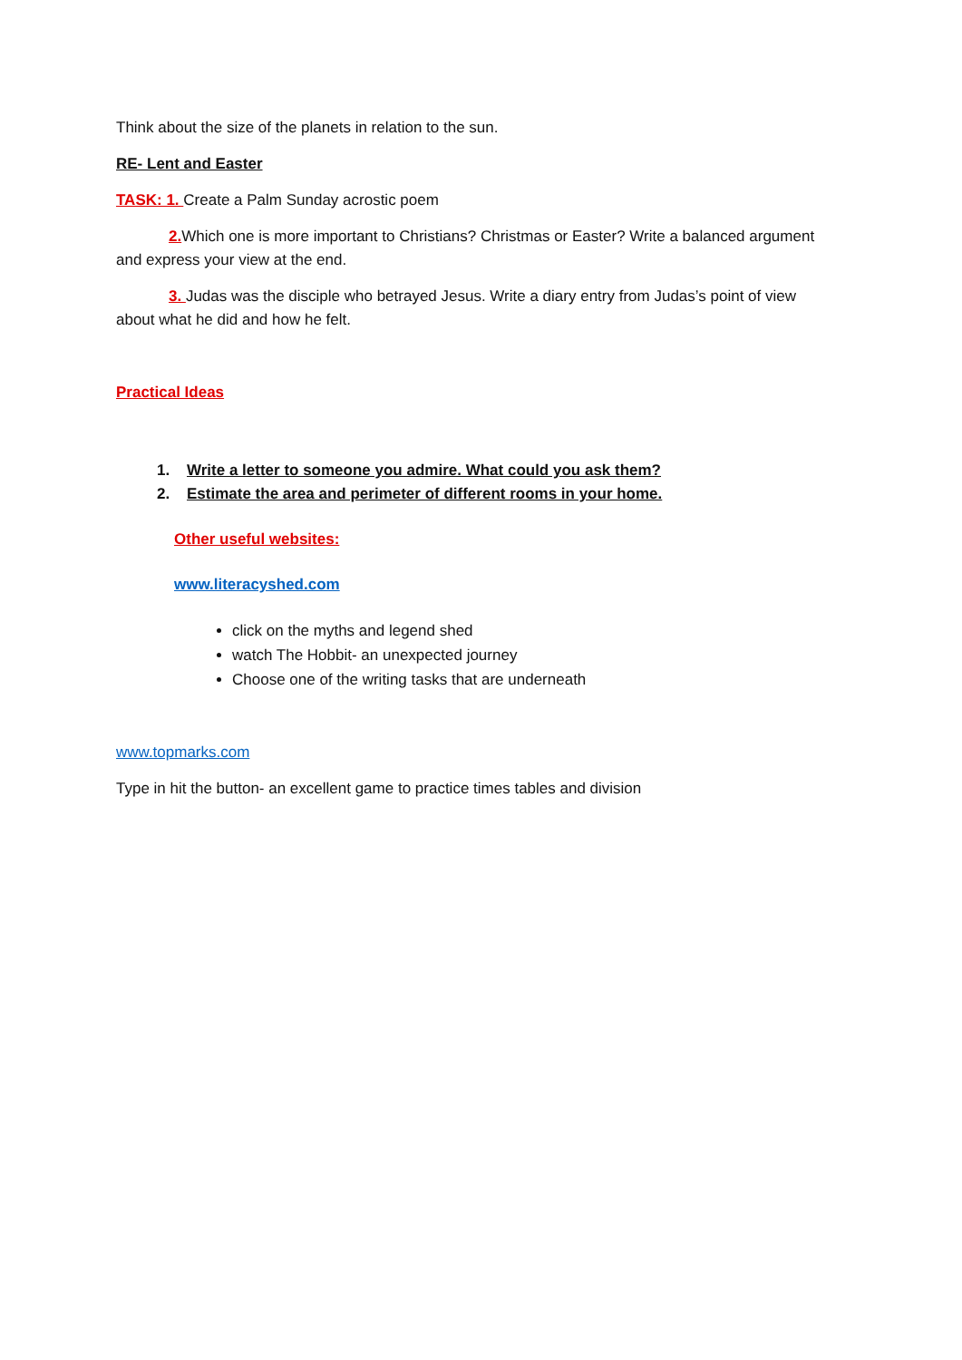Think about the size of the planets in relation to the sun.
RE- Lent and Easter
TASK: 1. Create a Palm Sunday acrostic poem
2. Which one is more important to Christians? Christmas or Easter? Write a balanced argument and express your view at the end.
3. Judas was the disciple who betrayed Jesus. Write a diary entry from Judas’s point of view about what he did and how he felt.
Practical Ideas
1. Write a letter to someone you admire. What could you ask them?
2. Estimate the area and perimeter of different rooms in your home.
Other useful websites:
www.literacyshed.com
click on the myths and legend shed
watch The Hobbit- an unexpected journey
Choose one of the writing tasks that are underneath
www.topmarks.com
Type in hit the button- an excellent game to practice times tables and division